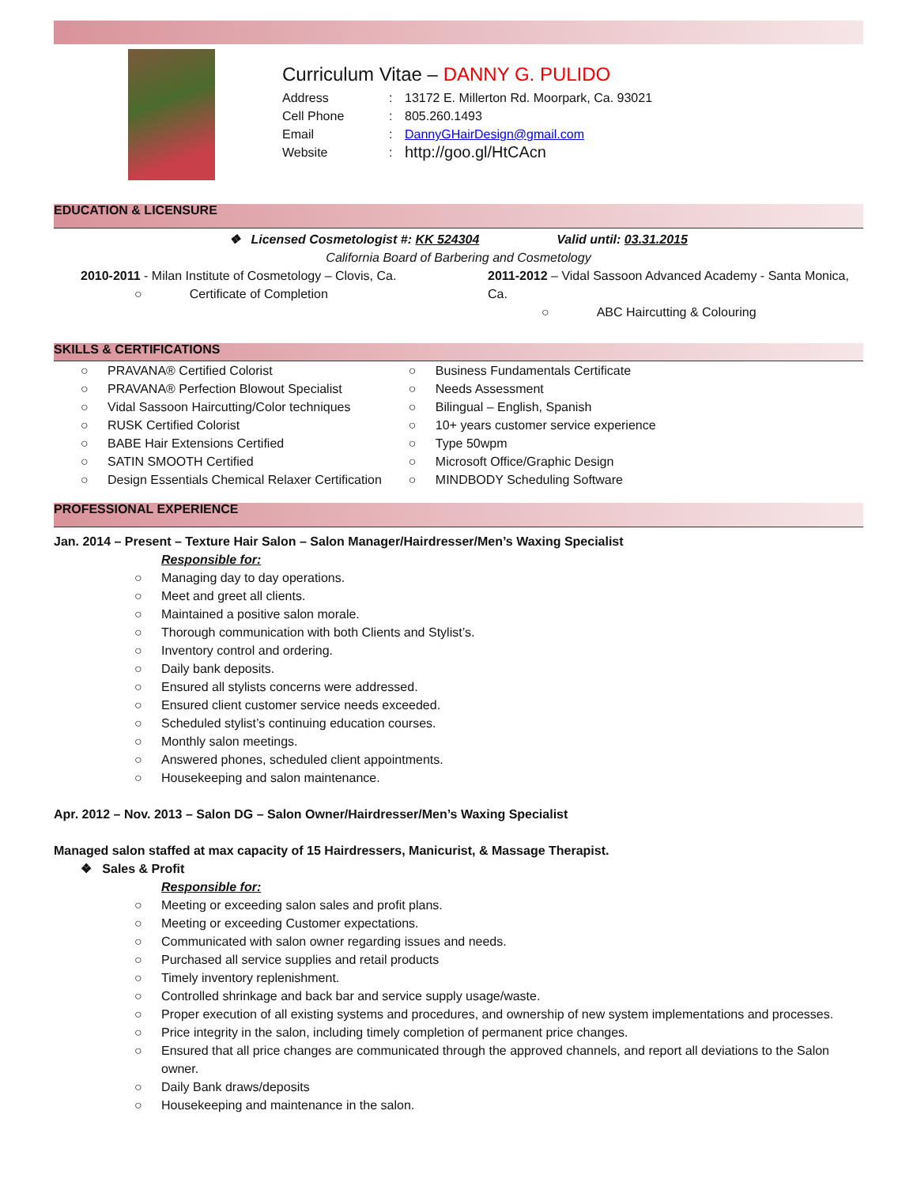Curriculum Vitae – DANNY G. PULIDO
Address: 13172 E. Millerton Rd. Moorpark, Ca. 93021
Cell Phone: 805.260.1493
Email: DannyGHairDesign@gmail.com
Website: http://goo.gl/HtCAcn
EDUCATION & LICENSURE
❖ Licensed Cosmetologist #: KK 524304 Valid until: 03.31.2015
California Board of Barbering and Cosmetology
2010-2011 - Milan Institute of Cosmetology – Clovis, Ca.
○ Certificate of Completion
2011-2012 – Vidal Sassoon Advanced Academy - Santa Monica, Ca.
○ ABC Haircutting & Colouring
SKILLS & CERTIFICATIONS
○ PRAVANA® Certified Colorist
○ PRAVANA® Perfection Blowout Specialist
○ Vidal Sassoon Haircutting/Color techniques
○ RUSK Certified Colorist
○ BABE Hair Extensions Certified
○ SATIN SMOOTH Certified
○ Design Essentials Chemical Relaxer Certification
○ Business Fundamentals Certificate
○ Needs Assessment
○ Bilingual – English, Spanish
○ 10+ years customer service experience
○ Type 50wpm
○ Microsoft Office/Graphic Design
○ MINDBODY Scheduling Software
PROFESSIONAL EXPERIENCE
Jan. 2014 – Present – Texture Hair Salon – Salon Manager/Hairdresser/Men’s Waxing Specialist
Responsible for:
○ Managing day to day operations.
○ Meet and greet all clients.
○ Maintained a positive salon morale.
○ Thorough communication with both Clients and Stylist’s.
○ Inventory control and ordering.
○ Daily bank deposits.
○ Ensured all stylists concerns were addressed.
○ Ensured client customer service needs exceeded.
○ Scheduled stylist’s continuing education courses.
○ Monthly salon meetings.
○ Answered phones, scheduled client appointments.
○ Housekeeping and salon maintenance.
Apr. 2012 – Nov. 2013 – Salon DG – Salon Owner/Hairdresser/Men’s Waxing Specialist
Managed salon staffed at max capacity of 15 Hairdressers, Manicurist, & Massage Therapist.
❖ Sales & Profit
Responsible for:
○ Meeting or exceeding salon sales and profit plans.
○ Meeting or exceeding Customer expectations.
○ Communicated with salon owner regarding issues and needs.
○ Purchased all service supplies and retail products
○ Timely inventory replenishment.
○ Controlled shrinkage and back bar and service supply usage/waste.
○ Proper execution of all existing systems and procedures, and ownership of new system implementations and processes.
○ Price integrity in the salon, including timely completion of permanent price changes.
○ Ensured that all price changes are communicated through the approved channels, and report all deviations to the Salon owner.
○ Daily Bank draws/deposits
○ Housekeeping and maintenance in the salon.